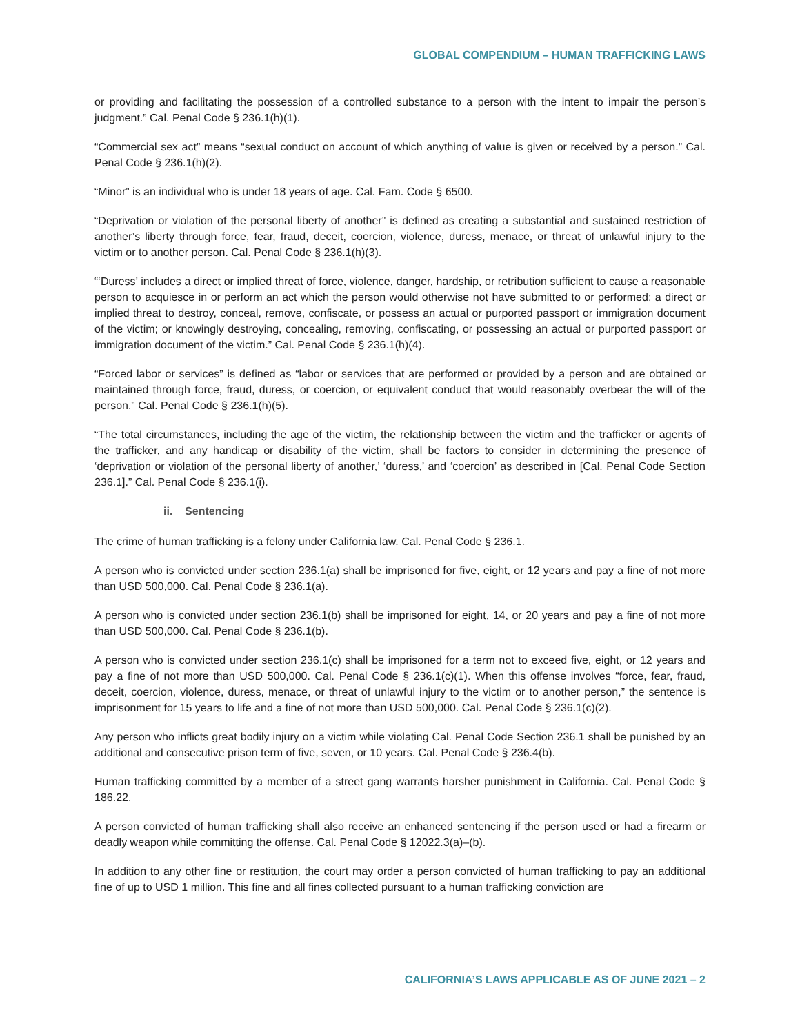GLOBAL COMPENDIUM – HUMAN TRAFFICKING LAWS
or providing and facilitating the possession of a controlled substance to a person with the intent to impair the person’s judgment.” Cal. Penal Code § 236.1(h)(1).
“Commercial sex act” means “sexual conduct on account of which anything of value is given or received by a person.” Cal. Penal Code § 236.1(h)(2).
“Minor” is an individual who is under 18 years of age. Cal. Fam. Code § 6500.
“Deprivation or violation of the personal liberty of another” is defined as creating a substantial and sustained restriction of another’s liberty through force, fear, fraud, deceit, coercion, violence, duress, menace, or threat of unlawful injury to the victim or to another person. Cal. Penal Code § 236.1(h)(3).
“‘Duress’ includes a direct or implied threat of force, violence, danger, hardship, or retribution sufficient to cause a reasonable person to acquiesce in or perform an act which the person would otherwise not have submitted to or performed; a direct or implied threat to destroy, conceal, remove, confiscate, or possess an actual or purported passport or immigration document of the victim; or knowingly destroying, concealing, removing, confiscating, or possessing an actual or purported passport or immigration document of the victim.” Cal. Penal Code § 236.1(h)(4).
“Forced labor or services” is defined as “labor or services that are performed or provided by a person and are obtained or maintained through force, fraud, duress, or coercion, or equivalent conduct that would reasonably overbear the will of the person.” Cal. Penal Code § 236.1(h)(5).
“The total circumstances, including the age of the victim, the relationship between the victim and the trafficker or agents of the trafficker, and any handicap or disability of the victim, shall be factors to consider in determining the presence of ‘deprivation or violation of the personal liberty of another,’ ‘duress,’ and ‘coercion’ as described in [Cal. Penal Code Section 236.1].” Cal. Penal Code § 236.1(i).
ii. Sentencing
The crime of human trafficking is a felony under California law. Cal. Penal Code § 236.1.
A person who is convicted under section 236.1(a) shall be imprisoned for five, eight, or 12 years and pay a fine of not more than USD 500,000. Cal. Penal Code § 236.1(a).
A person who is convicted under section 236.1(b) shall be imprisoned for eight, 14, or 20 years and pay a fine of not more than USD 500,000. Cal. Penal Code § 236.1(b).
A person who is convicted under section 236.1(c) shall be imprisoned for a term not to exceed five, eight, or 12 years and pay a fine of not more than USD 500,000. Cal. Penal Code § 236.1(c)(1). When this offense involves “force, fear, fraud, deceit, coercion, violence, duress, menace, or threat of unlawful injury to the victim or to another person,” the sentence is imprisonment for 15 years to life and a fine of not more than USD 500,000. Cal. Penal Code § 236.1(c)(2).
Any person who inflicts great bodily injury on a victim while violating Cal. Penal Code Section 236.1 shall be punished by an additional and consecutive prison term of five, seven, or 10 years. Cal. Penal Code § 236.4(b).
Human trafficking committed by a member of a street gang warrants harsher punishment in California. Cal. Penal Code § 186.22.
A person convicted of human trafficking shall also receive an enhanced sentencing if the person used or had a firearm or deadly weapon while committing the offense. Cal. Penal Code § 12022.3(a)–(b).
In addition to any other fine or restitution, the court may order a person convicted of human trafficking to pay an additional fine of up to USD 1 million. This fine and all fines collected pursuant to a human trafficking conviction are
CALIFORNIA’S LAWS APPLICABLE AS OF JUNE 2021 – 2